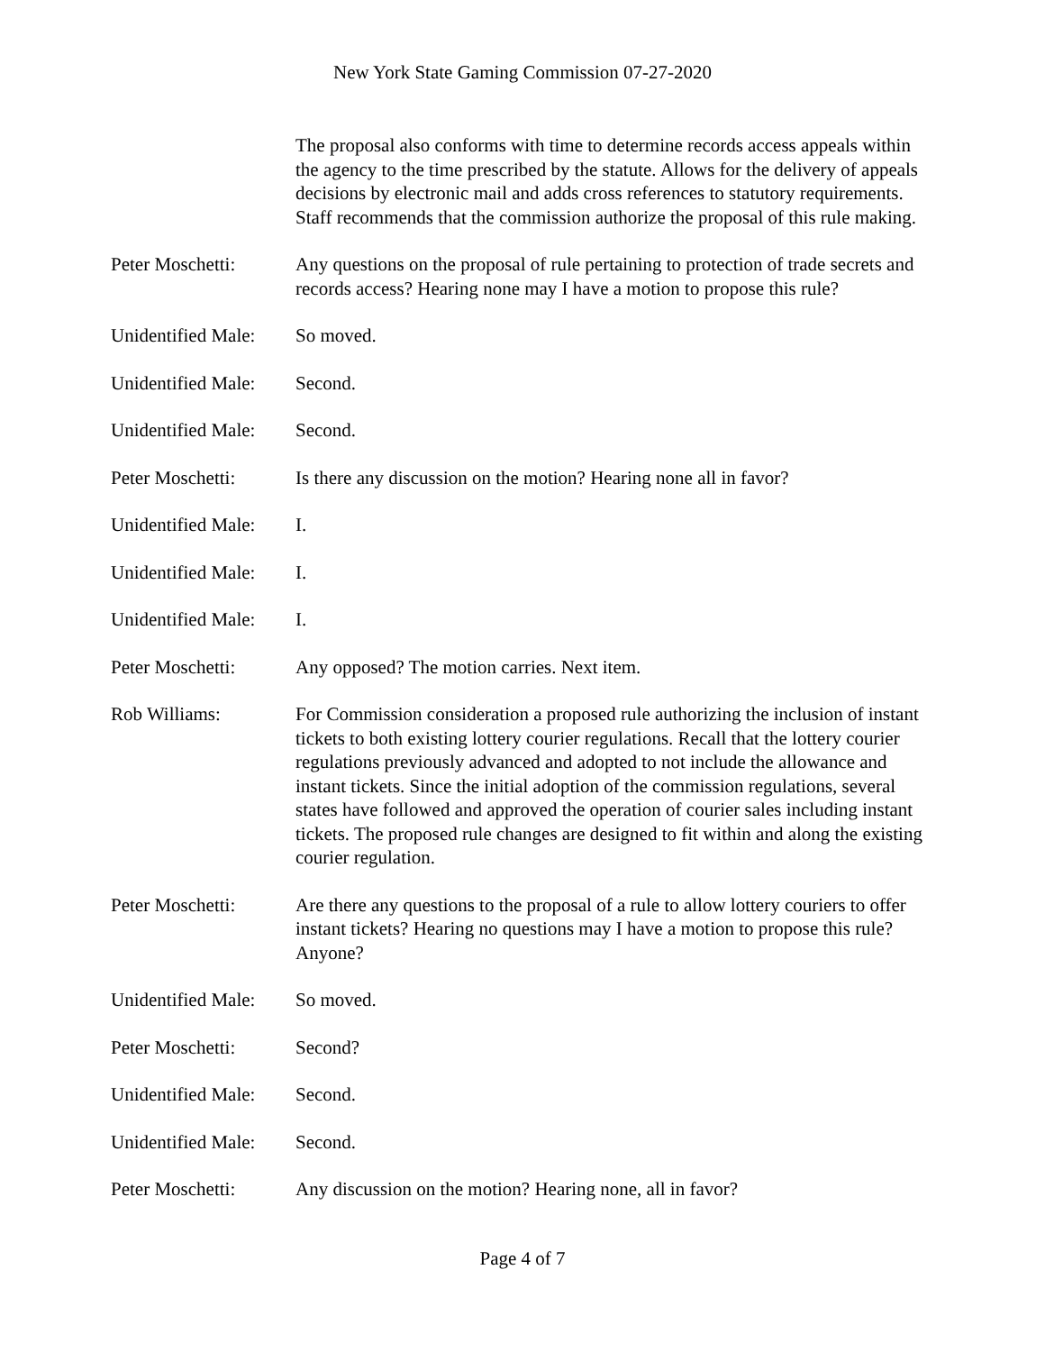New York State Gaming Commission 07-27-2020
The proposal also conforms with time to determine records access appeals within the agency to the time prescribed by the statute. Allows for the delivery of appeals decisions by electronic mail and adds cross references to statutory requirements. Staff recommends that the commission authorize the proposal of this rule making.
Peter Moschetti: Any questions on the proposal of rule pertaining to protection of trade secrets and records access? Hearing none may I have a motion to propose this rule?
Unidentified Male:
So moved.
Unidentified Male:
Second.
Unidentified Male:
Second.
Peter Moschetti: Is there any discussion on the motion? Hearing none all in favor?
Unidentified Male:
I.
Unidentified Male:
I.
Unidentified Male:
I.
Peter Moschetti: Any opposed? The motion carries. Next item.
Rob Williams: For Commission consideration a proposed rule authorizing the inclusion of instant tickets to both existing lottery courier regulations. Recall that the lottery courier regulations previously advanced and adopted to not include the allowance and instant tickets. Since the initial adoption of the commission regulations, several states have followed and approved the operation of courier sales including instant tickets. The proposed rule changes are designed to fit within and along the existing courier regulation.
Peter Moschetti: Are there any questions to the proposal of a rule to allow lottery couriers to offer instant tickets? Hearing no questions may I have a motion to propose this rule? Anyone?
Unidentified Male:
So moved.
Peter Moschetti: Second?
Unidentified Male:
Second.
Unidentified Male:
Second.
Peter Moschetti: Any discussion on the motion? Hearing none, all in favor?
Page 4 of 7